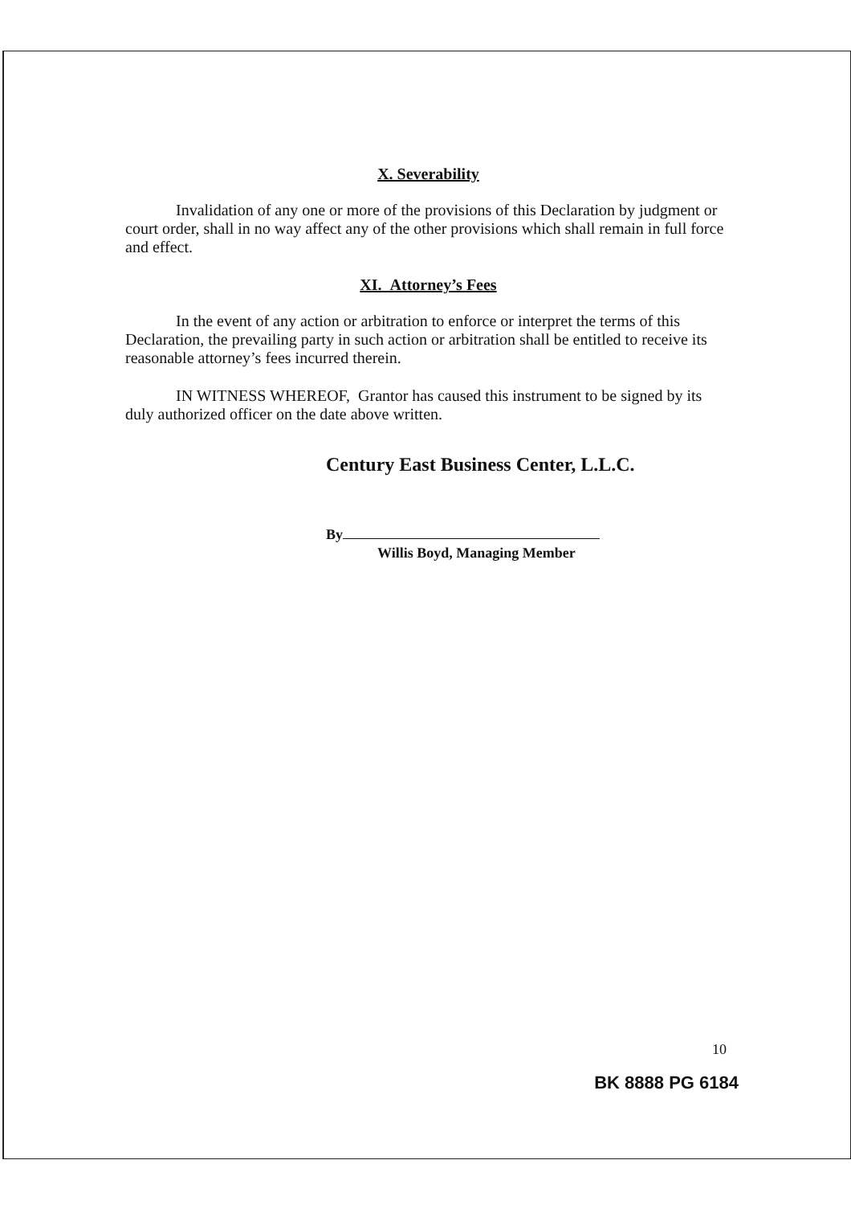X. Severability
Invalidation of any one or more of the provisions of this Declaration by judgment or court order, shall in no way affect any of the other provisions which shall remain in full force and effect.
XI. Attorney’s Fees
In the event of any action or arbitration to enforce or interpret the terms of this Declaration, the prevailing party in such action or arbitration shall be entitled to receive its reasonable attorney’s fees incurred therein.
IN WITNESS WHEREOF, Grantor has caused this instrument to be signed by its duly authorized officer on the date above written.
Century East Business Center, L.L.C.
By
Willis Boyd, Managing Member
10
BK 8888 PG 6184